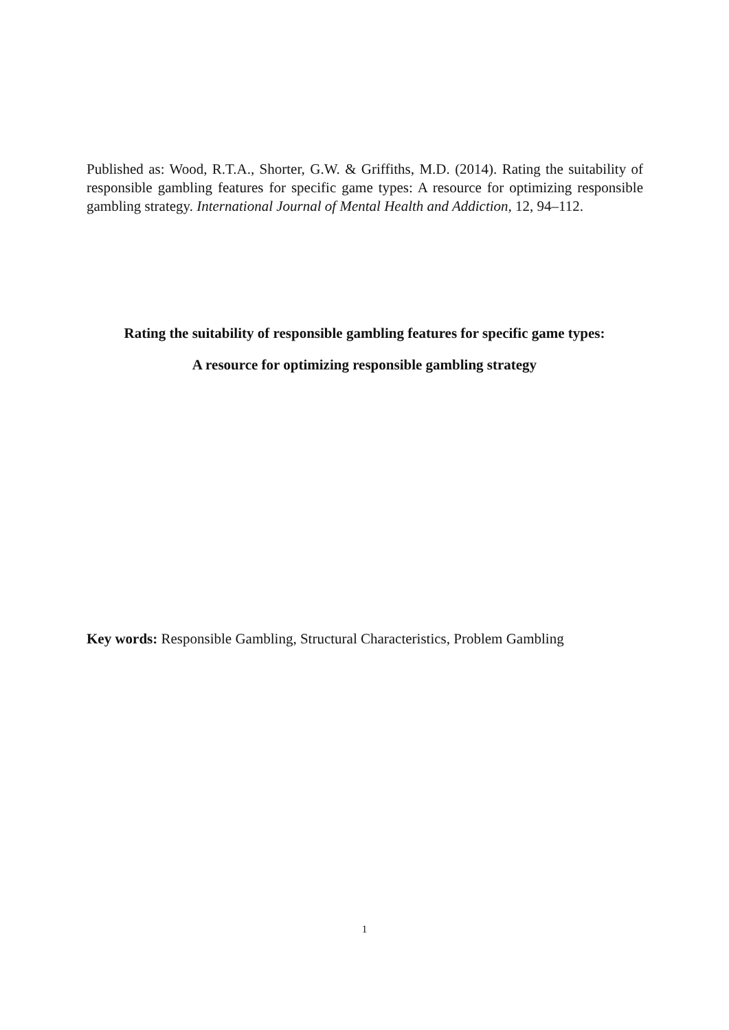Published as: Wood, R.T.A., Shorter, G.W. & Griffiths, M.D. (2014). Rating the suitability of responsible gambling features for specific game types: A resource for optimizing responsible gambling strategy. International Journal of Mental Health and Addiction, 12, 94–112.
Rating the suitability of responsible gambling features for specific game types:
A resource for optimizing responsible gambling strategy
Key words: Responsible Gambling, Structural Characteristics, Problem Gambling
1